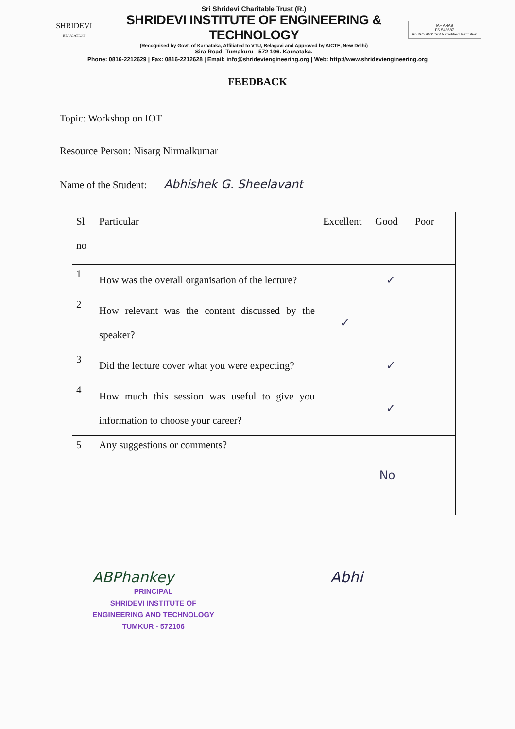SHRIDEVI
EDUCATION
Sri Shridevi Charitable Trust (R.)
SHRIDEVI INSTITUTE OF ENGINEERING & TECHNOLOGY
(Recognised by Govt. of Karnataka, Affiliated to VTU, Belagavi and Approved by AICTE, New Delhi)
Sira Road, Tumakuru - 572 106. Karnataka.
IAF ANAB
FS 543687
An ISO 9001:2015 Certified Institution
Phone: 0816-2212629 | Fax: 0816-2212628 | Email: info@shrideviengineering.org | Web: http://www.shrideviengineering.org
FEEDBACK
Topic: Workshop on IOT
Resource Person: Nisarg Nirmalkumar
Name of the Student: Abhishek G. Sheelavant
| Sl no | Particular | Excellent | Good | Poor |
| --- | --- | --- | --- | --- |
| 1 | How was the overall organisation of the lecture? | | ✓ | |
| 2 | How relevant was the content discussed by the speaker? | ✓ | | |
| 3 | Did the lecture cover what you were expecting? | | ✓ | |
| 4 | How much this session was useful to give you information to choose your career? | | ✓ | |
| 5 | Any suggestions or comments? | No | | |
ABPhankey
PRINCIPAL
SHRIDEVI INSTITUTE OF
ENGINEERING AND TECHNOLOGY
TUMKUR - 572106
Abhi